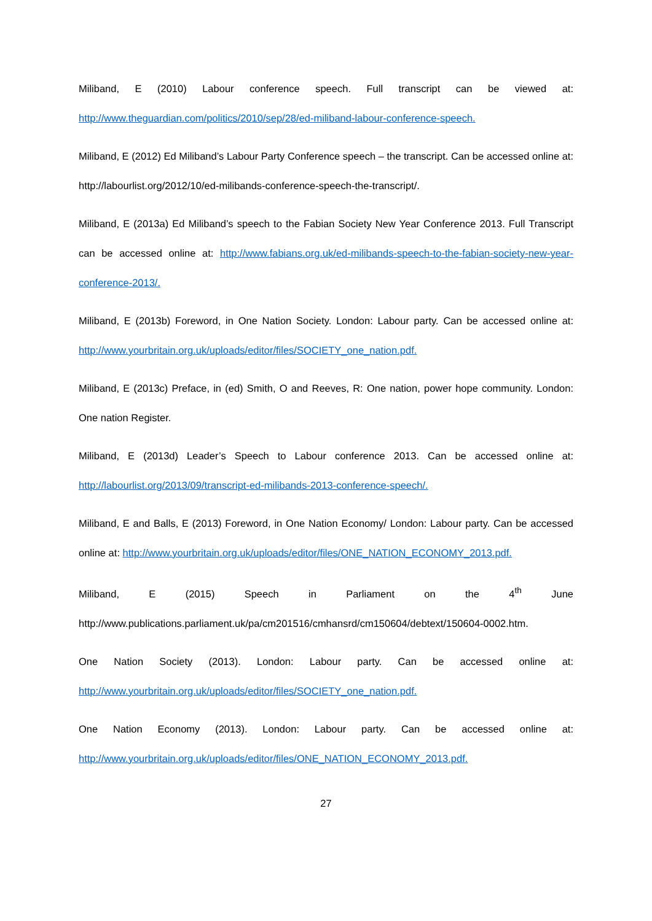Miliband, E (2010) Labour conference speech. Full transcript can be viewed at: http://www.theguardian.com/politics/2010/sep/28/ed-miliband-labour-conference-speech.
Miliband, E (2012) Ed Miliband’s Labour Party Conference speech – the transcript. Can be accessed online at: http://labourlist.org/2012/10/ed-milibands-conference-speech-the-transcript/.
Miliband, E (2013a) Ed Miliband’s speech to the Fabian Society New Year Conference 2013. Full Transcript can be accessed online at: http://www.fabians.org.uk/ed-milibands-speech-to-the-fabian-society-new-year-conference-2013/.
Miliband, E (2013b) Foreword, in One Nation Society. London: Labour party. Can be accessed online at: http://www.yourbritain.org.uk/uploads/editor/files/SOCIETY_one_nation.pdf.
Miliband, E (2013c) Preface, in (ed) Smith, O and Reeves, R: One nation, power hope community. London: One nation Register.
Miliband, E (2013d) Leader’s Speech to Labour conference 2013. Can be accessed online at: http://labourlist.org/2013/09/transcript-ed-milibands-2013-conference-speech/.
Miliband, E and Balls, E (2013) Foreword, in One Nation Economy/ London: Labour party. Can be accessed online at: http://www.yourbritain.org.uk/uploads/editor/files/ONE_NATION_ECONOMY_2013.pdf.
Miliband, E (2015) Speech in Parliament on the 4<sup>th</sup> June http://www.publications.parliament.uk/pa/cm201516/cmhansrd/cm150604/debtext/150604-0002.htm.
One Nation Society (2013). London: Labour party. Can be accessed online at: http://www.yourbritain.org.uk/uploads/editor/files/SOCIETY_one_nation.pdf.
One Nation Economy (2013). London: Labour party. Can be accessed online at: http://www.yourbritain.org.uk/uploads/editor/files/ONE_NATION_ECONOMY_2013.pdf.
27